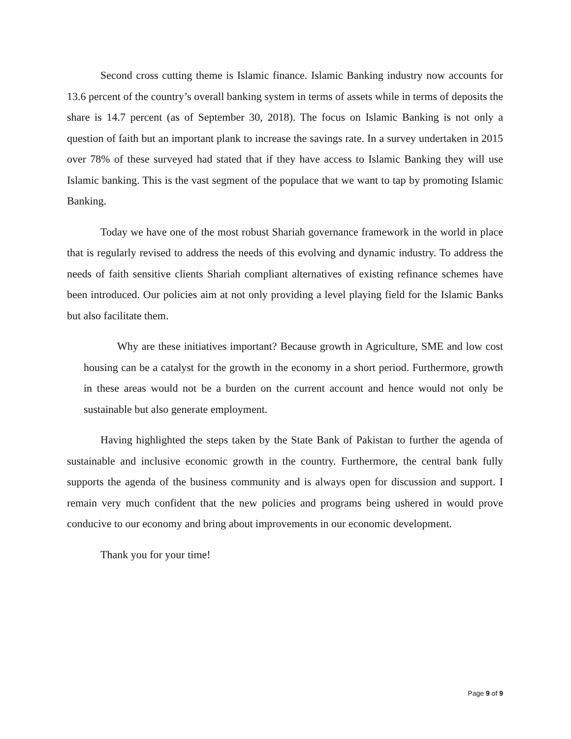Second cross cutting theme is Islamic finance. Islamic Banking industry now accounts for 13.6 percent of the country’s overall banking system in terms of assets while in terms of deposits the share is 14.7 percent (as of September 30, 2018). The focus on Islamic Banking is not only a question of faith but an important plank to increase the savings rate. In a survey undertaken in 2015 over 78% of these surveyed had stated that if they have access to Islamic Banking they will use Islamic banking. This is the vast segment of the populace that we want to tap by promoting Islamic Banking.
Today we have one of the most robust Shariah governance framework in the world in place that is regularly revised to address the needs of this evolving and dynamic industry. To address the needs of faith sensitive clients Shariah compliant alternatives of existing refinance schemes have been introduced. Our policies aim at not only providing a level playing field for the Islamic Banks but also facilitate them.
Why are these initiatives important? Because growth in Agriculture, SME and low cost housing can be a catalyst for the growth in the economy in a short period. Furthermore, growth in these areas would not be a burden on the current account and hence would not only be sustainable but also generate employment.
Having highlighted the steps taken by the State Bank of Pakistan to further the agenda of sustainable and inclusive economic growth in the country. Furthermore, the central bank fully supports the agenda of the business community and is always open for discussion and support. I remain very much confident that the new policies and programs being ushered in would prove conducive to our economy and bring about improvements in our economic development.
Thank you for your time!
Page 9 of 9